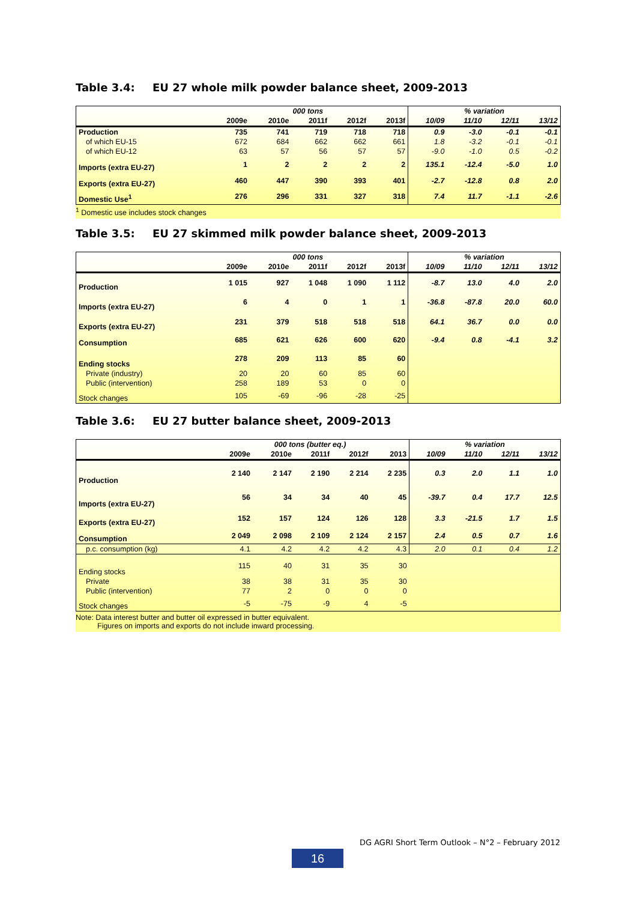Table 3.4: EU 27 whole milk powder balance sheet, 2009-2013
| | 000 tons | | | | | % variation | | | |
| | 2009e | 2010e | 2011f | 2012f | 2013f | 10/09 | 11/10 | 12/11 | 13/12 |
| Production | 735 | 741 | 719 | 718 | 718 | 0.9 | -3.0 | -0.1 | -0.1 |
| of which EU-15 | 672 | 684 | 662 | 662 | 661 | 1.8 | -3.2 | -0.1 | -0.1 |
| of which EU-12 | 63 | 57 | 56 | 57 | 57 | -9.0 | -1.0 | 0.5 | -0.2 |
| Imports (extra EU-27) | 1 | 2 | 2 | 2 | 2 | 135.1 | -12.4 | -5.0 | 1.0 |
| Exports (extra EU-27) | 460 | 447 | 390 | 393 | 401 | -2.7 | -12.8 | 0.8 | 2.0 |
| Domestic Use<sup>1</sup> | 276 | 296 | 331 | 327 | 318 | 7.4 | 11.7 | -1.1 | -2.6 |
<sup>1</sup> Domestic use includes stock changes
Table 3.5: EU 27 skimmed milk powder balance sheet, 2009-2013
| | 000 tons | | | | | % variation | | | |
| | 2009e | 2010e | 2011f | 2012f | 2013f | 10/09 | 11/10 | 12/11 | 13/12 |
| Production | 1 015 | 927 | 1 048 | 1 090 | 1 112 | -8.7 | 13.0 | 4.0 | 2.0 |
| Imports (extra EU-27) | 6 | 4 | 0 | 1 | 1 | -36.8 | -87.8 | 20.0 | 60.0 |
| Exports (extra EU-27) | 231 | 379 | 518 | 518 | 518 | 64.1 | 36.7 | 0.0 | 0.0 |
| Consumption | 685 | 621 | 626 | 600 | 620 | -9.4 | 0.8 | -4.1 | 3.2 |
| Ending stocks | 278 | 209 | 113 | 85 | 60 | | | | |
| Private (industry) | 20 | 20 | 60 | 85 | 60 | | | | |
| Public (intervention) | 258 | 189 | 53 | 0 | 0 | | | | |
| Stock changes | 105 | -69 | -96 | -28 | -25 | | | | |
Table 3.6: EU 27 butter balance sheet, 2009-2013
| | 000 tons (butter eq.) | | | | | % variation | | | |
| | 2009e | 2010e | 2011f | 2012f | 2013 | 10/09 | 11/10 | 12/11 | 13/12 |
| Production | 2 140 | 2 147 | 2 190 | 2 214 | 2 235 | 0.3 | 2.0 | 1.1 | 1.0 |
| Imports (extra EU-27) | 56 | 34 | 34 | 40 | 45 | -39.7 | 0.4 | 17.7 | 12.5 |
| Exports (extra EU-27) | 152 | 157 | 124 | 126 | 128 | 3.3 | -21.5 | 1.7 | 1.5 |
| Consumption | 2 049 | 2 098 | 2 109 | 2 124 | 2 157 | 2.4 | 0.5 | 0.7 | 1.6 |
| p.c. consumption (kg) | 4.1 | 4.2 | 4.2 | 4.2 | 4.3 | 2.0 | 0.1 | 0.4 | 1.2 |
| Ending stocks | 115 | 40 | 31 | 35 | 30 | | | | |
| Private | 38 | 38 | 31 | 35 | 30 | | | | |
| Public (intervention) | 77 | 2 | 0 | 0 | 0 | | | | |
| Stock changes | -5 | -75 | -9 | 4 | -5 | | | | |
Note: Data interest butter and butter oil expressed in butter equivalent.
Figures on imports and exports do not include inward processing.
DG AGRI Short Term Outlook – N°2 – February 2012
16